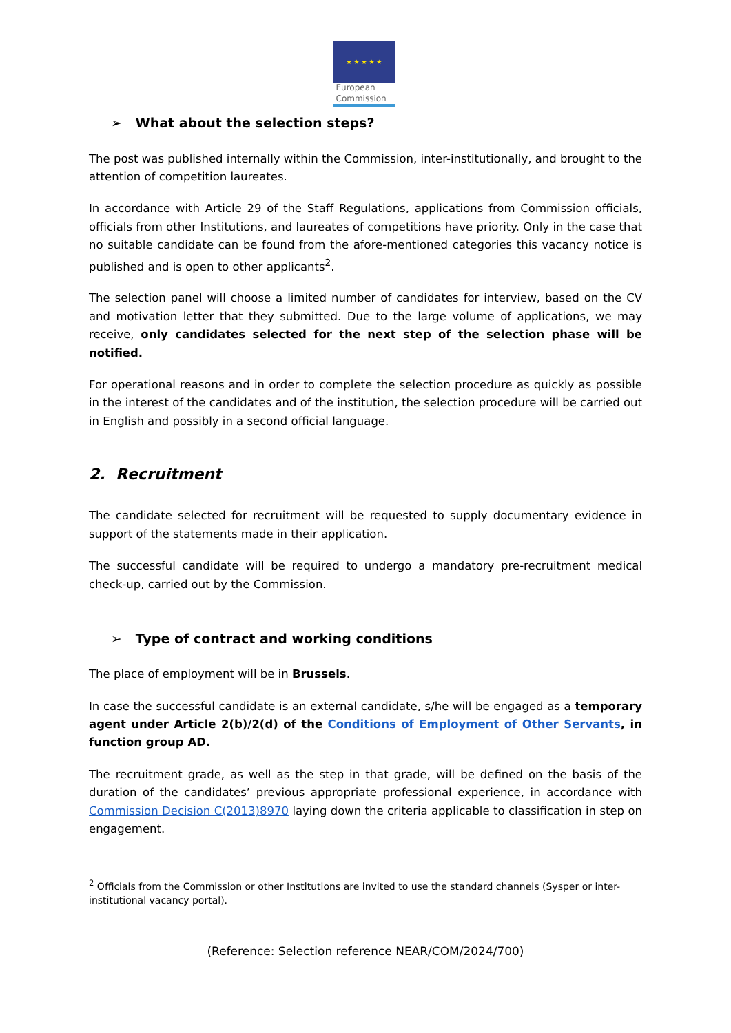★ ★ ★ ★ ★
European
Commission
➢ What about the selection steps?
The post was published internally within the Commission, inter-institutionally, and brought to the attention of competition laureates.
In accordance with Article 29 of the Staff Regulations, applications from Commission officials, officials from other Institutions, and laureates of competitions have priority. Only in the case that no suitable candidate can be found from the afore-mentioned categories this vacancy notice is published and is open to other applicants<sup>2</sup>.
The selection panel will choose a limited number of candidates for interview, based on the CV and motivation letter that they submitted. Due to the large volume of applications, we may receive, only candidates selected for the next step of the selection phase will be notified.
For operational reasons and in order to complete the selection procedure as quickly as possible in the interest of the candidates and of the institution, the selection procedure will be carried out in English and possibly in a second official language.
2. Recruitment
The candidate selected for recruitment will be requested to supply documentary evidence in support of the statements made in their application.
The successful candidate will be required to undergo a mandatory pre-recruitment medical check-up, carried out by the Commission.
➢ Type of contract and working conditions
The place of employment will be in Brussels.
In case the successful candidate is an external candidate, s/he will be engaged as a temporary agent under Article 2(b)/2(d) of the Conditions of Employment of Other Servants, in function group AD.
The recruitment grade, as well as the step in that grade, will be defined on the basis of the duration of the candidates’ previous appropriate professional experience, in accordance with Commission Decision C(2013)8970 laying down the criteria applicable to classification in step on engagement.
<sup>2</sup> Officials from the Commission or other Institutions are invited to use the standard channels (Sysper or inter-institutional vacancy portal).
(Reference: Selection reference NEAR/COM/2024/700)